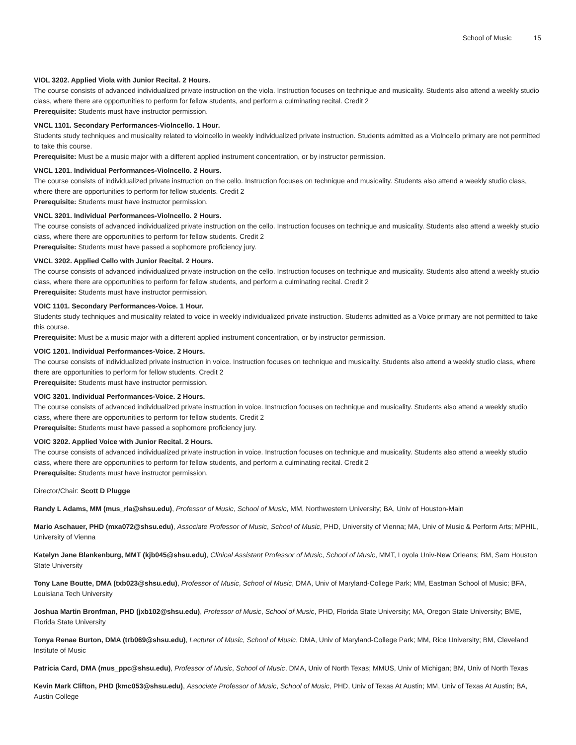School of Music 15
VIOL 3202. Applied Viola with Junior Recital. 2 Hours.
The course consists of advanced individualized private instruction on the viola. Instruction focuses on technique and musicality. Students also attend a weekly studio class, where there are opportunities to perform for fellow students, and perform a culminating recital. Credit 2
Prerequisite: Students must have instructor permission.
VNCL 1101. Secondary Performances-Violncello. 1 Hour.
Students study techniques and musicality related to violncello in weekly individualized private instruction. Students admitted as a Violncello primary are not permitted to take this course.
Prerequisite: Must be a music major with a different applied instrument concentration, or by instructor permission.
VNCL 1201. Individual Performances-Violncello. 2 Hours.
The course consists of individualized private instruction on the cello. Instruction focuses on technique and musicality. Students also attend a weekly studio class, where there are opportunities to perform for fellow students. Credit 2
Prerequisite: Students must have instructor permission.
VNCL 3201. Individual Performances-Violncello. 2 Hours.
The course consists of advanced individualized private instruction on the cello. Instruction focuses on technique and musicality. Students also attend a weekly studio class, where there are opportunities to perform for fellow students. Credit 2
Prerequisite: Students must have passed a sophomore proficiency jury.
VNCL 3202. Applied Cello with Junior Recital. 2 Hours.
The course consists of advanced individualized private instruction on the cello. Instruction focuses on technique and musicality. Students also attend a weekly studio class, where there are opportunities to perform for fellow students, and perform a culminating recital. Credit 2
Prerequisite: Students must have instructor permission.
VOIC 1101. Secondary Performances-Voice. 1 Hour.
Students study techniques and musicality related to voice in weekly individualized private instruction. Students admitted as a Voice primary are not permitted to take this course.
Prerequisite: Must be a music major with a different applied instrument concentration, or by instructor permission.
VOIC 1201. Individual Performances-Voice. 2 Hours.
The course consists of individualized private instruction in voice. Instruction focuses on technique and musicality. Students also attend a weekly studio class, where there are opportunities to perform for fellow students. Credit 2
Prerequisite: Students must have instructor permission.
VOIC 3201. Individual Performances-Voice. 2 Hours.
The course consists of advanced individualized private instruction in voice. Instruction focuses on technique and musicality. Students also attend a weekly studio class, where there are opportunities to perform for fellow students. Credit 2
Prerequisite: Students must have passed a sophomore proficiency jury.
VOIC 3202. Applied Voice with Junior Recital. 2 Hours.
The course consists of advanced individualized private instruction in voice. Instruction focuses on technique and musicality. Students also attend a weekly studio class, where there are opportunities to perform for fellow students, and perform a culminating recital. Credit 2
Prerequisite: Students must have instructor permission.
Director/Chair: Scott D Plugge
Randy L Adams, MM (mus_rla@shsu.edu), Professor of Music, School of Music, MM, Northwestern University; BA, Univ of Houston-Main
Mario Aschauer, PHD (mxa072@shsu.edu), Associate Professor of Music, School of Music, PHD, University of Vienna; MA, Univ of Music & Perform Arts; MPHIL, University of Vienna
Katelyn Jane Blankenburg, MMT (kjb045@shsu.edu), Clinical Assistant Professor of Music, School of Music, MMT, Loyola Univ-New Orleans; BM, Sam Houston State University
Tony Lane Boutte, DMA (txb023@shsu.edu), Professor of Music, School of Music, DMA, Univ of Maryland-College Park; MM, Eastman School of Music; BFA, Louisiana Tech University
Joshua Martin Bronfman, PHD (jxb102@shsu.edu), Professor of Music, School of Music, PHD, Florida State University; MA, Oregon State University; BME, Florida State University
Tonya Renae Burton, DMA (trb069@shsu.edu), Lecturer of Music, School of Music, DMA, Univ of Maryland-College Park; MM, Rice University; BM, Cleveland Institute of Music
Patricia Card, DMA (mus_ppc@shsu.edu), Professor of Music, School of Music, DMA, Univ of North Texas; MMUS, Univ of Michigan; BM, Univ of North Texas
Kevin Mark Clifton, PHD (kmc053@shsu.edu), Associate Professor of Music, School of Music, PHD, Univ of Texas At Austin; MM, Univ of Texas At Austin; BA, Austin College